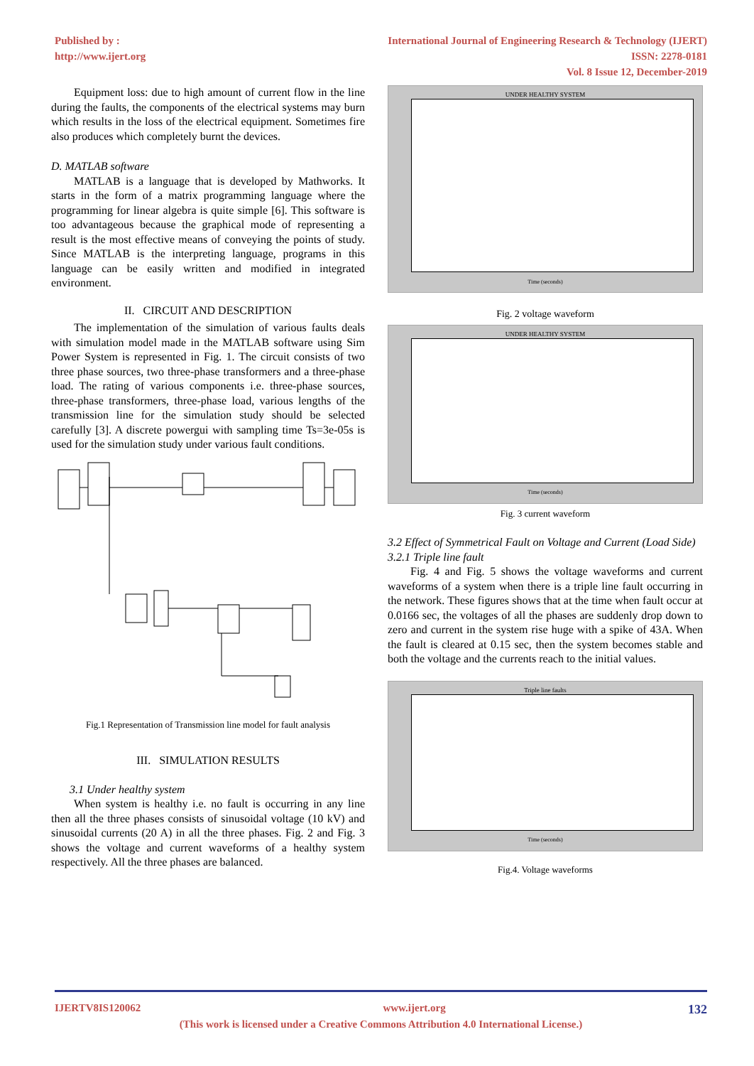Published by :
http://www.ijert.org
International Journal of Engineering Research & Technology (IJERT)
ISSN: 2278-0181
Vol. 8 Issue 12, December-2019
Equipment loss: due to high amount of current flow in the line during the faults, the components of the electrical systems may burn which results in the loss of the electrical equipment. Sometimes fire also produces which completely burnt the devices.
D. MATLAB software
MATLAB is a language that is developed by Mathworks. It starts in the form of a matrix programming language where the programming for linear algebra is quite simple [6]. This software is too advantageous because the graphical mode of representing a result is the most effective means of conveying the points of study. Since MATLAB is the interpreting language, programs in this language can be easily written and modified in integrated environment.
II. CIRCUIT AND DESCRIPTION
The implementation of the simulation of various faults deals with simulation model made in the MATLAB software using Sim Power System is represented in Fig. 1. The circuit consists of two three phase sources, two three-phase transformers and a three-phase load. The rating of various components i.e. three-phase sources, three-phase transformers, three-phase load, various lengths of the transmission line for the simulation study should be selected carefully [3]. A discrete powergui with sampling time Ts=3e-05s is used for the simulation study under various fault conditions.
Fig.1 Representation of Transmission line model for fault analysis
III. SIMULATION RESULTS
3.1 Under healthy system
When system is healthy i.e. no fault is occurring in any line then all the three phases consists of sinusoidal voltage (10 kV) and sinusoidal currents (20 A) in all the three phases. Fig. 2 and Fig. 3 shows the voltage and current waveforms of a healthy system respectively. All the three phases are balanced.
UNDER HEALTHY SYSTEM
Time (seconds)
Fig. 2 voltage waveform
UNDER HEALTHY SYSTEM
Time (seconds)
Fig. 3 current waveform
3.2 Effect of Symmetrical Fault on Voltage and Current (Load Side)
3.2.1 Triple line fault
Fig. 4 and Fig. 5 shows the voltage waveforms and current waveforms of a system when there is a triple line fault occurring in the network. These figures shows that at the time when fault occur at 0.0166 sec, the voltages of all the phases are suddenly drop down to zero and current in the system rise huge with a spike of 43A. When the fault is cleared at 0.15 sec, then the system becomes stable and both the voltage and the currents reach to the initial values.
Triple line faults
Time (seconds)
Fig.4. Voltage waveforms
IJERTV8IS120062 www.ijert.org 132
(This work is licensed under a Creative Commons Attribution 4.0 International License.)